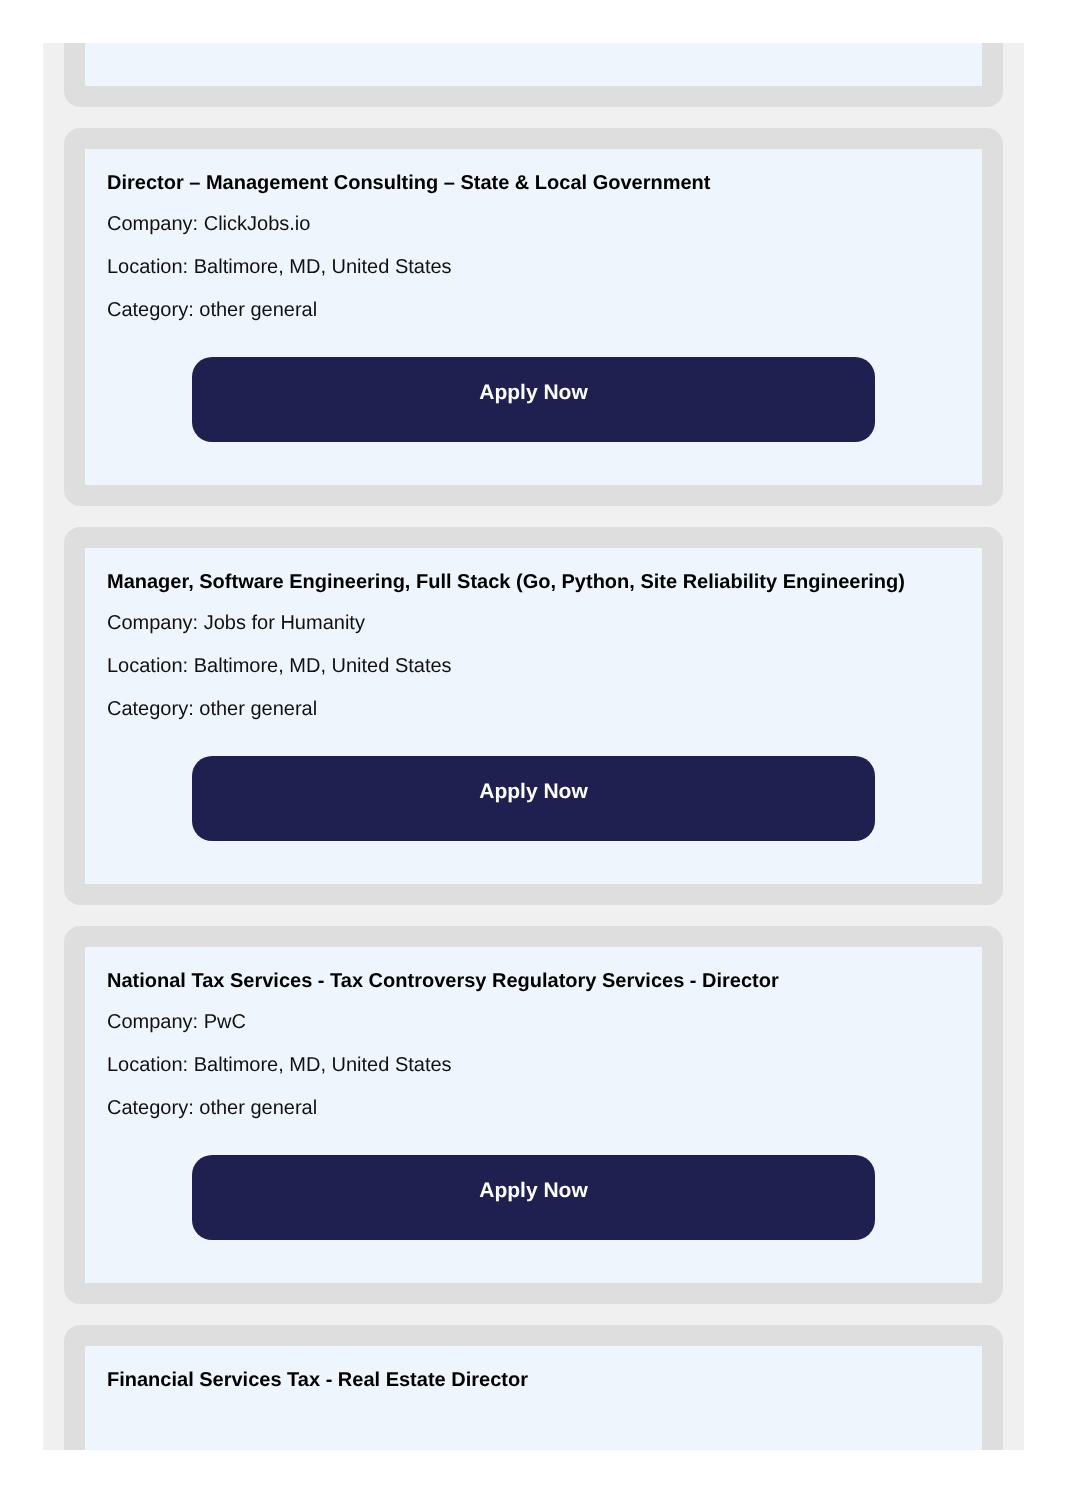Director – Management Consulting – State & Local Government
Company: ClickJobs.io
Location: Baltimore, MD, United States
Category: other general
Apply Now
Manager, Software Engineering, Full Stack (Go, Python, Site Reliability Engineering)
Company: Jobs for Humanity
Location: Baltimore, MD, United States
Category: other general
Apply Now
National Tax Services - Tax Controversy Regulatory Services - Director
Company: PwC
Location: Baltimore, MD, United States
Category: other general
Apply Now
Financial Services Tax - Real Estate Director